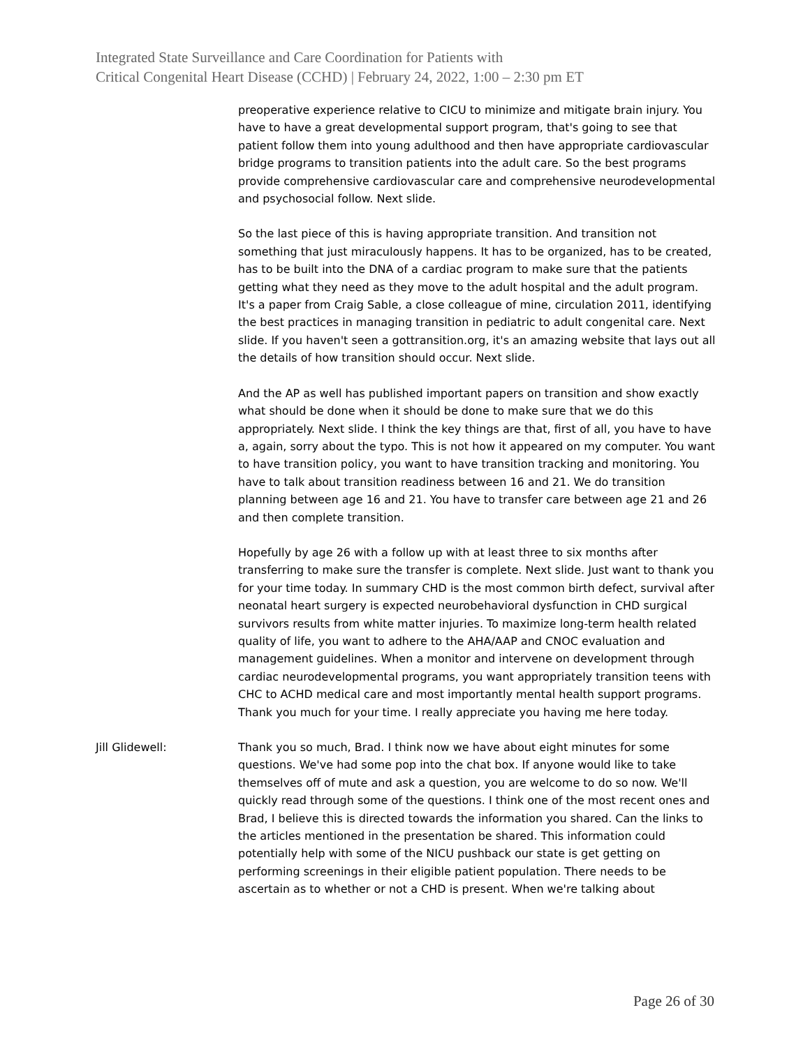Integrated State Surveillance and Care Coordination for Patients with
Critical Congenital Heart Disease (CCHD) | February 24, 2022, 1:00 – 2:30 pm ET
preoperative experience relative to CICU to minimize and mitigate brain injury. You have to have a great developmental support program, that's going to see that patient follow them into young adulthood and then have appropriate cardiovascular bridge programs to transition patients into the adult care. So the best programs provide comprehensive cardiovascular care and comprehensive neurodevelopmental and psychosocial follow. Next slide.
So the last piece of this is having appropriate transition. And transition not something that just miraculously happens. It has to be organized, has to be created, has to be built into the DNA of a cardiac program to make sure that the patients getting what they need as they move to the adult hospital and the adult program. It's a paper from Craig Sable, a close colleague of mine, circulation 2011, identifying the best practices in managing transition in pediatric to adult congenital care. Next slide. If you haven't seen a gottransition.org, it's an amazing website that lays out all the details of how transition should occur. Next slide.
And the AP as well has published important papers on transition and show exactly what should be done when it should be done to make sure that we do this appropriately. Next slide. I think the key things are that, first of all, you have to have a, again, sorry about the typo. This is not how it appeared on my computer. You want to have transition policy, you want to have transition tracking and monitoring. You have to talk about transition readiness between 16 and 21. We do transition planning between age 16 and 21. You have to transfer care between age 21 and 26 and then complete transition.
Hopefully by age 26 with a follow up with at least three to six months after transferring to make sure the transfer is complete. Next slide. Just want to thank you for your time today. In summary CHD is the most common birth defect, survival after neonatal heart surgery is expected neurobehavioral dysfunction in CHD surgical survivors results from white matter injuries. To maximize long-term health related quality of life, you want to adhere to the AHA/AAP and CNOC evaluation and management guidelines. When a monitor and intervene on development through cardiac neurodevelopmental programs, you want appropriately transition teens with CHC to ACHD medical care and most importantly mental health support programs. Thank you much for your time. I really appreciate you having me here today.
Jill Glidewell: Thank you so much, Brad. I think now we have about eight minutes for some questions. We've had some pop into the chat box. If anyone would like to take themselves off of mute and ask a question, you are welcome to do so now. We'll quickly read through some of the questions. I think one of the most recent ones and Brad, I believe this is directed towards the information you shared. Can the links to the articles mentioned in the presentation be shared. This information could potentially help with some of the NICU pushback our state is get getting on performing screenings in their eligible patient population. There needs to be ascertain as to whether or not a CHD is present. When we're talking about
Page 26 of 30